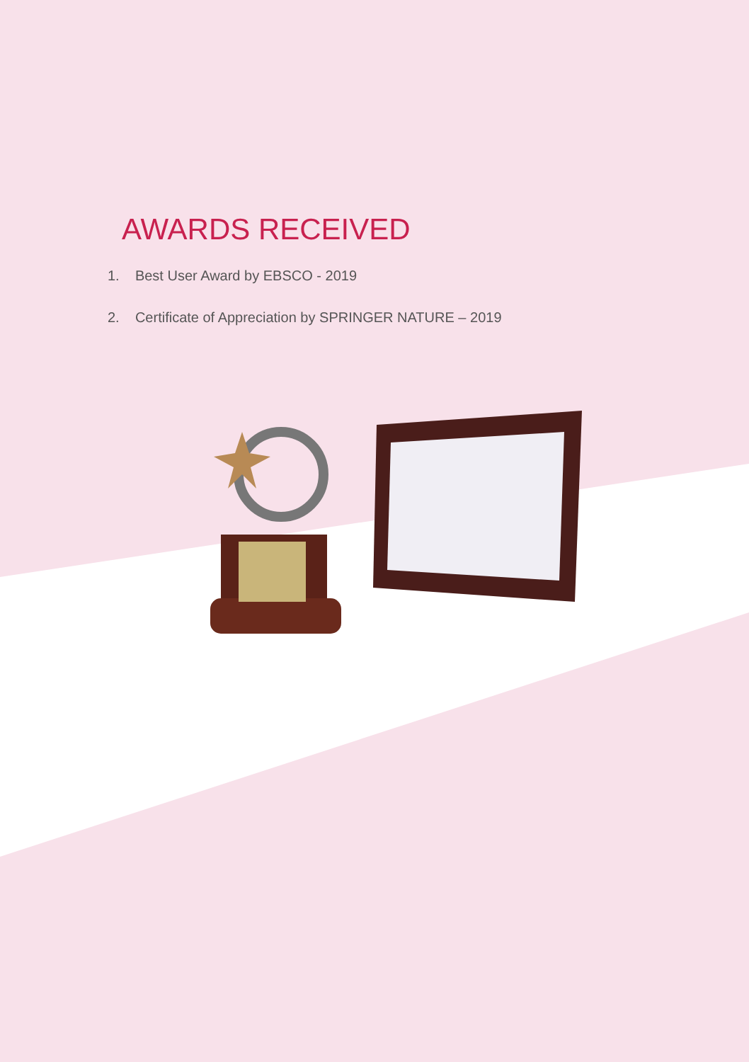AWARDS RECEIVED
1. Best User Award by EBSCO - 2019
2. Certificate of Appreciation by SPRINGER NATURE – 2019